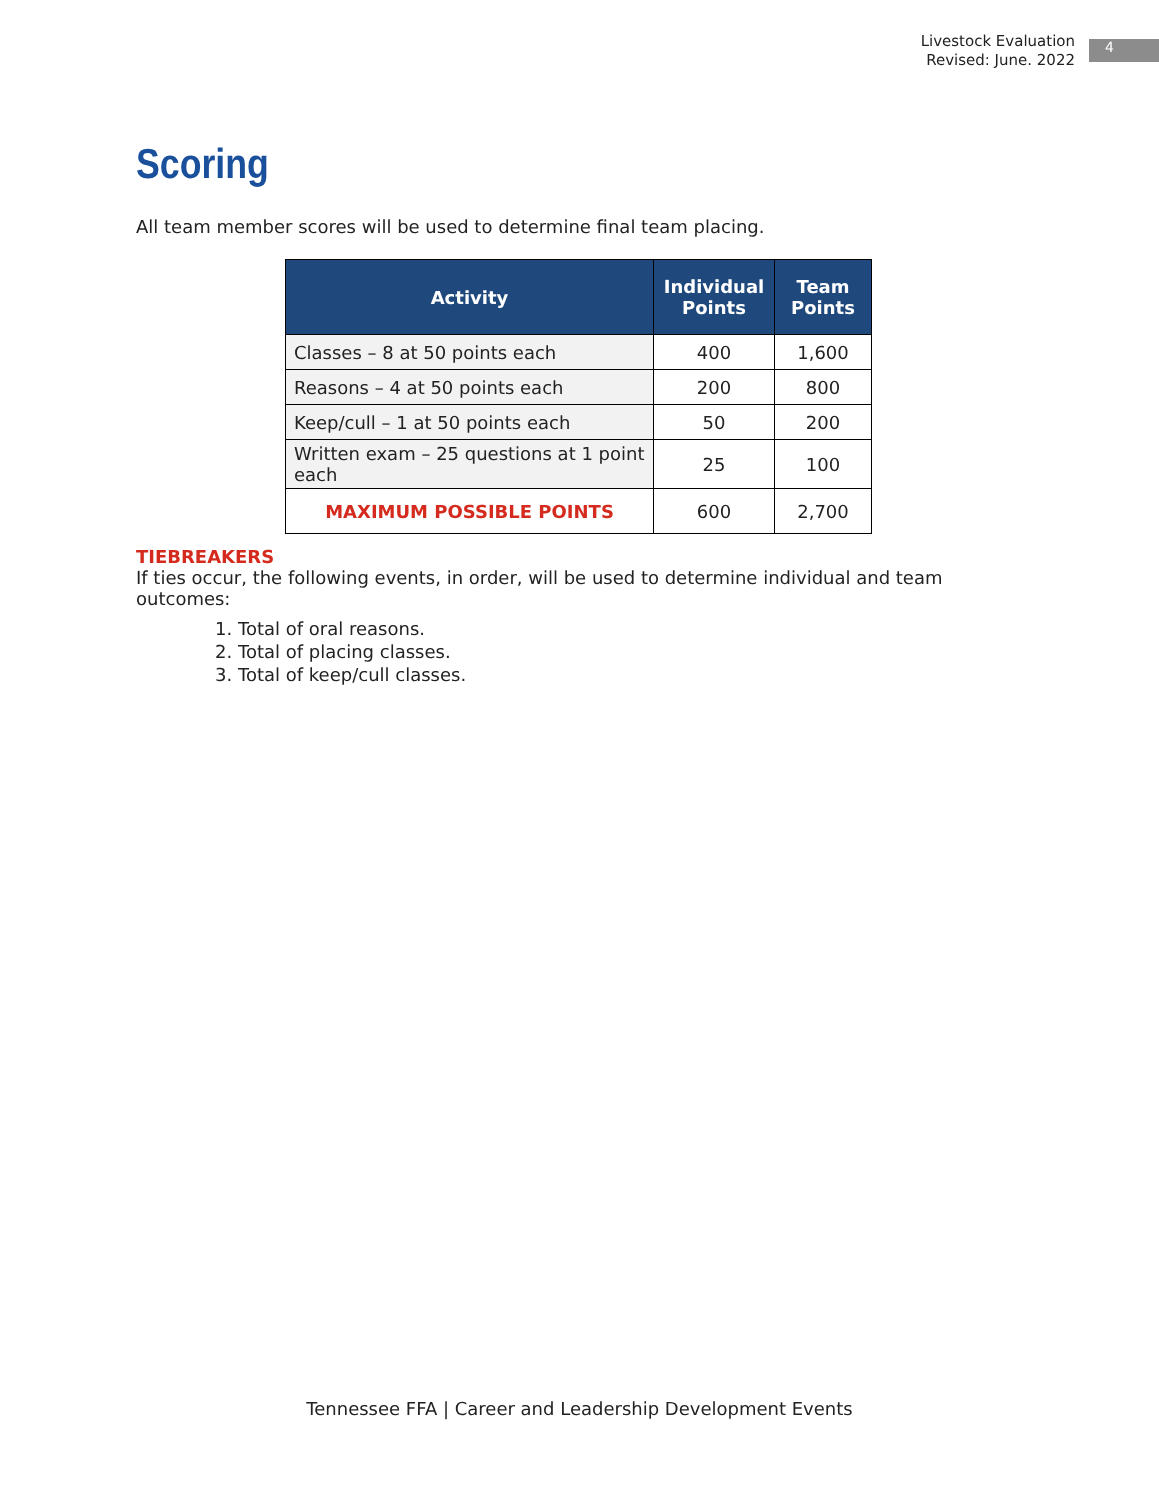Livestock Evaluation
Revised: June. 2022
4
Scoring
All team member scores will be used to determine final team placing.
| Activity | Individual Points | Team Points |
| --- | --- | --- |
| Classes – 8 at 50 points each | 400 | 1,600 |
| Reasons – 4 at 50 points each | 200 | 800 |
| Keep/cull – 1 at 50 points each | 50 | 200 |
| Written exam – 25 questions at 1 point each | 25 | 100 |
| MAXIMUM POSSIBLE POINTS | 600 | 2,700 |
TIEBREAKERS
If ties occur, the following events, in order, will be used to determine individual and team outcomes:
1. Total of oral reasons.
2. Total of placing classes.
3. Total of keep/cull classes.
Tennessee FFA | Career and Leadership Development Events